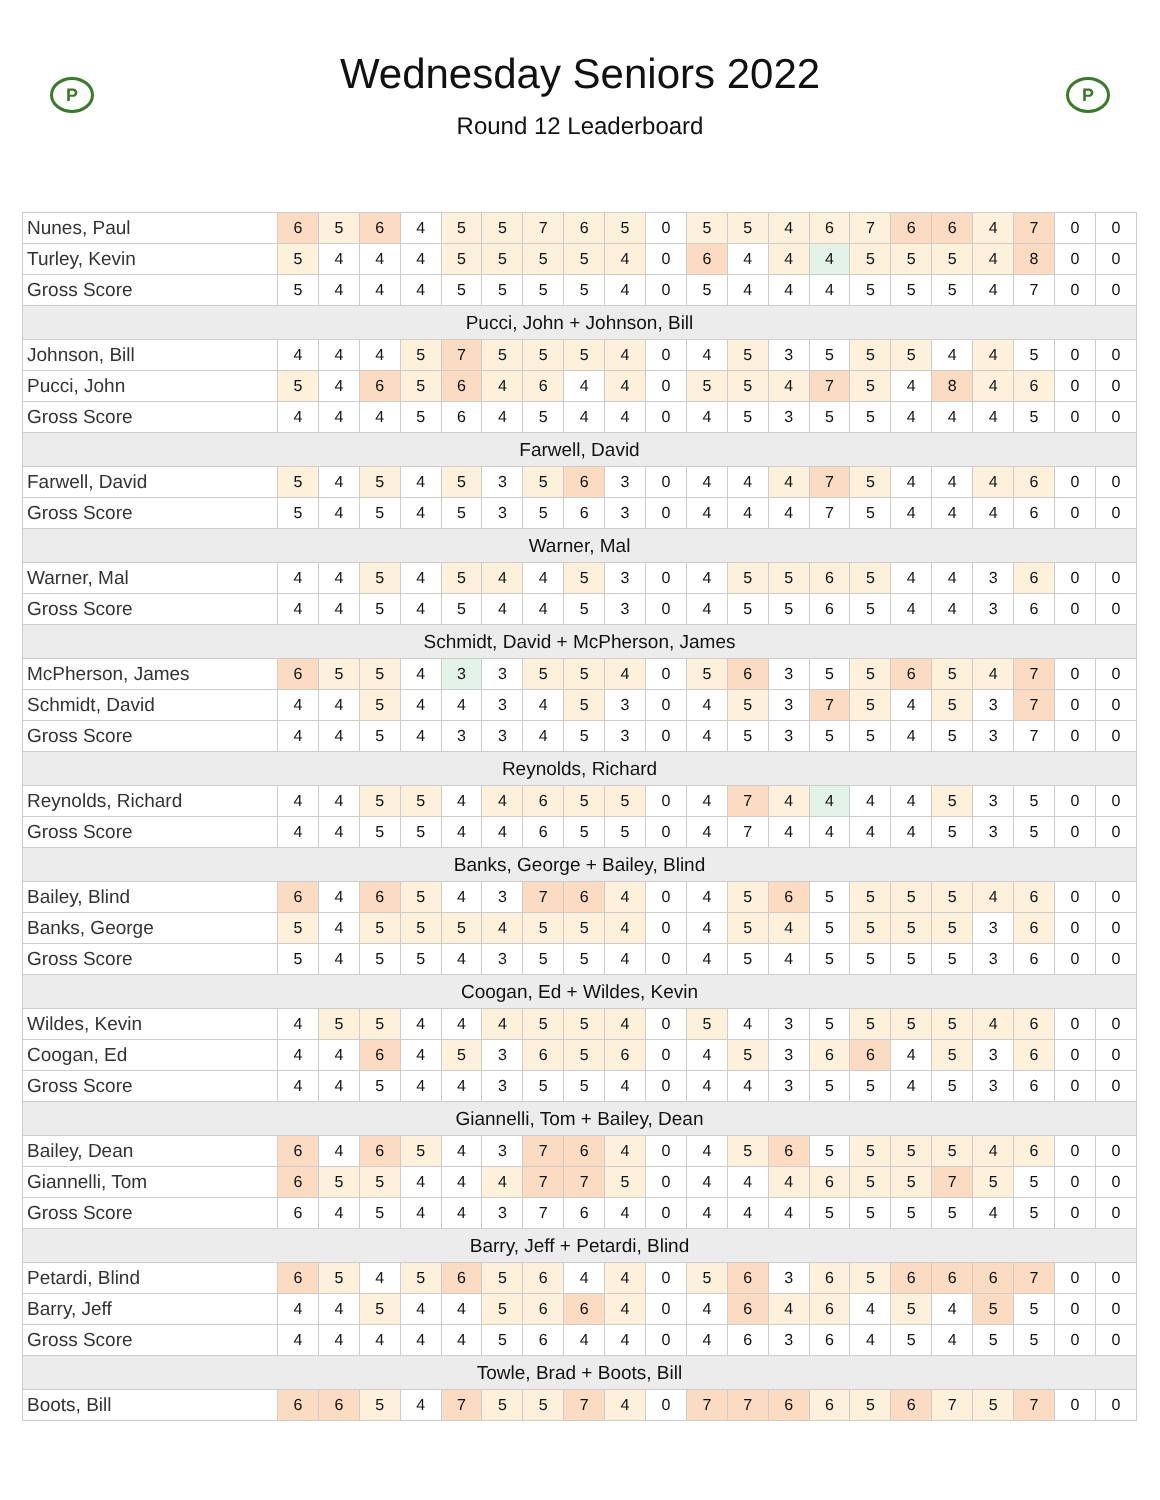P
Wednesday Seniors 2022
Round 12 Leaderboard
P
| Nunes, Paul | 6 | 5 | 6 | 4 | 5 | 5 | 7 | 6 | 5 | 0 | 5 | 5 | 4 | 6 | 7 | 6 | 6 | 4 | 7 | 0 | 0 |
| Turley, Kevin | 5 | 4 | 4 | 4 | 5 | 5 | 5 | 5 | 4 | 0 | 6 | 4 | 4 | 4 | 5 | 5 | 5 | 4 | 8 | 0 | 0 |
| Gross Score | 5 | 4 | 4 | 4 | 5 | 5 | 5 | 5 | 4 | 0 | 5 | 4 | 4 | 4 | 5 | 5 | 5 | 4 | 7 | 0 | 0 |
| Pucci, John + Johnson, Bill | | | | | | | | | | | | | | | | | | | | | |
| Johnson, Bill | 4 | 4 | 4 | 5 | 7 | 5 | 5 | 5 | 4 | 0 | 4 | 5 | 3 | 5 | 5 | 5 | 4 | 4 | 5 | 0 | 0 |
| Pucci, John | 5 | 4 | 6 | 5 | 6 | 4 | 6 | 4 | 4 | 0 | 5 | 5 | 4 | 7 | 5 | 4 | 8 | 4 | 6 | 0 | 0 |
| Gross Score | 4 | 4 | 4 | 5 | 6 | 4 | 5 | 4 | 4 | 0 | 4 | 5 | 3 | 5 | 5 | 4 | 4 | 4 | 5 | 0 | 0 |
| Farwell, David | | | | | | | | | | | | | | | | | | | | | |
| Farwell, David | 5 | 4 | 5 | 4 | 5 | 3 | 5 | 6 | 3 | 0 | 4 | 4 | 4 | 7 | 5 | 4 | 4 | 4 | 6 | 0 | 0 |
| Gross Score | 5 | 4 | 5 | 4 | 5 | 3 | 5 | 6 | 3 | 0 | 4 | 4 | 4 | 7 | 5 | 4 | 4 | 4 | 6 | 0 | 0 |
| Warner, Mal | | | | | | | | | | | | | | | | | | | | | |
| Warner, Mal | 4 | 4 | 5 | 4 | 5 | 4 | 4 | 5 | 3 | 0 | 4 | 5 | 5 | 6 | 5 | 4 | 4 | 3 | 6 | 0 | 0 |
| Gross Score | 4 | 4 | 5 | 4 | 5 | 4 | 4 | 5 | 3 | 0 | 4 | 5 | 5 | 6 | 5 | 4 | 4 | 3 | 6 | 0 | 0 |
| Schmidt, David + McPherson, James | | | | | | | | | | | | | | | | | | | | | |
| McPherson, James | 6 | 5 | 5 | 4 | 3 | 3 | 5 | 5 | 4 | 0 | 5 | 6 | 3 | 5 | 5 | 6 | 5 | 4 | 7 | 0 | 0 |
| Schmidt, David | 4 | 4 | 5 | 4 | 4 | 3 | 4 | 5 | 3 | 0 | 4 | 5 | 3 | 7 | 5 | 4 | 5 | 3 | 7 | 0 | 0 |
| Gross Score | 4 | 4 | 5 | 4 | 3 | 3 | 4 | 5 | 3 | 0 | 4 | 5 | 3 | 5 | 5 | 4 | 5 | 3 | 7 | 0 | 0 |
| Reynolds, Richard | | | | | | | | | | | | | | | | | | | | | |
| Reynolds, Richard | 4 | 4 | 5 | 5 | 4 | 4 | 6 | 5 | 5 | 0 | 4 | 7 | 4 | 4 | 4 | 4 | 5 | 3 | 5 | 0 | 0 |
| Gross Score | 4 | 4 | 5 | 5 | 4 | 4 | 6 | 5 | 5 | 0 | 4 | 7 | 4 | 4 | 4 | 4 | 5 | 3 | 5 | 0 | 0 |
| Banks, George + Bailey, Blind | | | | | | | | | | | | | | | | | | | | | |
| Bailey, Blind | 6 | 4 | 6 | 5 | 4 | 3 | 7 | 6 | 4 | 0 | 4 | 5 | 6 | 5 | 5 | 5 | 5 | 4 | 6 | 0 | 0 |
| Banks, George | 5 | 4 | 5 | 5 | 5 | 4 | 5 | 5 | 4 | 0 | 4 | 5 | 4 | 5 | 5 | 5 | 5 | 3 | 6 | 0 | 0 |
| Gross Score | 5 | 4 | 5 | 5 | 4 | 3 | 5 | 5 | 4 | 0 | 4 | 5 | 4 | 5 | 5 | 5 | 5 | 3 | 6 | 0 | 0 |
| Coogan, Ed + Wildes, Kevin | | | | | | | | | | | | | | | | | | | | | |
| Wildes, Kevin | 4 | 5 | 5 | 4 | 4 | 4 | 5 | 5 | 4 | 0 | 5 | 4 | 3 | 5 | 5 | 5 | 5 | 4 | 6 | 0 | 0 |
| Coogan, Ed | 4 | 4 | 6 | 4 | 5 | 3 | 6 | 5 | 6 | 0 | 4 | 5 | 3 | 6 | 6 | 4 | 5 | 3 | 6 | 0 | 0 |
| Gross Score | 4 | 4 | 5 | 4 | 4 | 3 | 5 | 5 | 4 | 0 | 4 | 4 | 3 | 5 | 5 | 4 | 5 | 3 | 6 | 0 | 0 |
| Giannelli, Tom + Bailey, Dean | | | | | | | | | | | | | | | | | | | | | |
| Bailey, Dean | 6 | 4 | 6 | 5 | 4 | 3 | 7 | 6 | 4 | 0 | 4 | 5 | 6 | 5 | 5 | 5 | 5 | 4 | 6 | 0 | 0 |
| Giannelli, Tom | 6 | 5 | 5 | 4 | 4 | 4 | 7 | 7 | 5 | 0 | 4 | 4 | 4 | 6 | 5 | 5 | 7 | 5 | 5 | 0 | 0 |
| Gross Score | 6 | 4 | 5 | 4 | 4 | 3 | 7 | 6 | 4 | 0 | 4 | 4 | 4 | 5 | 5 | 5 | 5 | 4 | 5 | 0 | 0 |
| Barry, Jeff + Petardi, Blind | | | | | | | | | | | | | | | | | | | | | |
| Petardi, Blind | 6 | 5 | 4 | 5 | 6 | 5 | 6 | 4 | 4 | 0 | 5 | 6 | 3 | 6 | 5 | 6 | 6 | 6 | 7 | 0 | 0 |
| Barry, Jeff | 4 | 4 | 5 | 4 | 4 | 5 | 6 | 6 | 4 | 0 | 4 | 6 | 4 | 6 | 4 | 5 | 4 | 5 | 5 | 0 | 0 |
| Gross Score | 4 | 4 | 4 | 4 | 4 | 5 | 6 | 4 | 4 | 0 | 4 | 6 | 3 | 6 | 4 | 5 | 4 | 5 | 5 | 0 | 0 |
| Towle, Brad + Boots, Bill | | | | | | | | | | | | | | | | | | | | | |
| Boots, Bill | 6 | 6 | 5 | 4 | 7 | 5 | 5 | 7 | 4 | 0 | 7 | 7 | 6 | 6 | 5 | 6 | 7 | 5 | 7 | 0 | 0 |